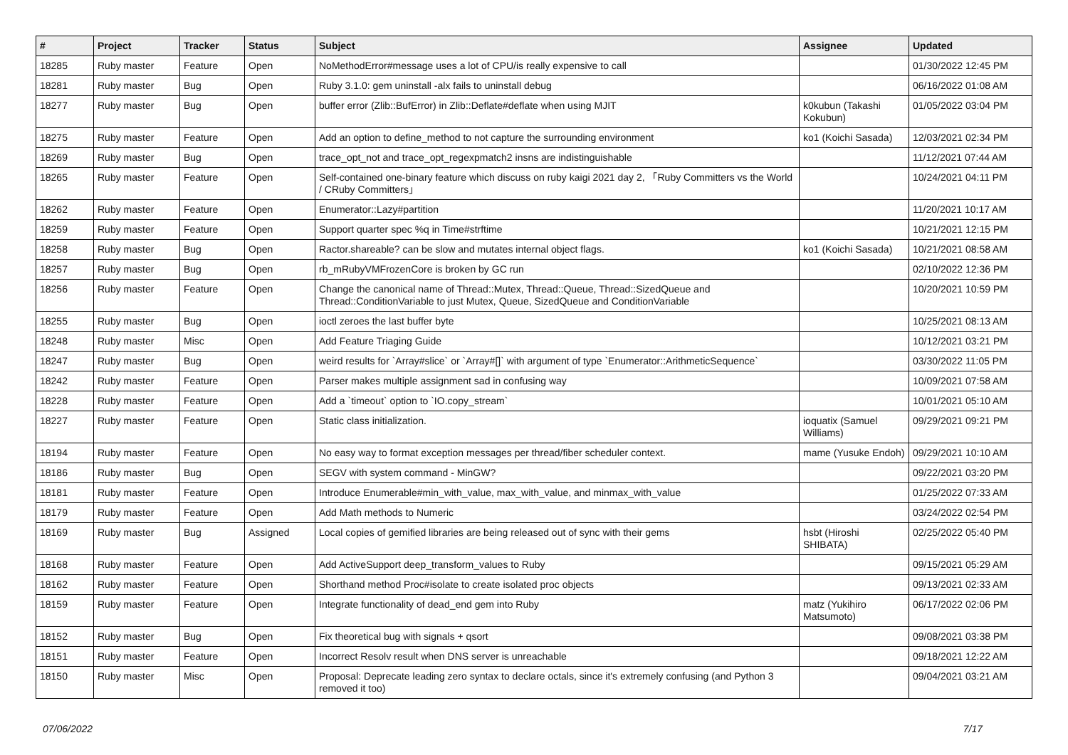| # | Project | Tracker | Status | Subject | Assignee | Updated |
| --- | --- | --- | --- | --- | --- | --- |
| 18285 | Ruby master | Feature | Open | NoMethodError#message uses a lot of CPU/is really expensive to call | | 01/30/2022 12:45 PM |
| 18281 | Ruby master | Bug | Open | Ruby 3.1.0: gem uninstall -alx fails to uninstall debug | | 06/16/2022 01:08 AM |
| 18277 | Ruby master | Bug | Open | buffer error (Zlib::BufError) in Zlib::Deflate#deflate when using MJIT | k0kubun (Takashi Kokubun) | 01/05/2022 03:04 PM |
| 18275 | Ruby master | Feature | Open | Add an option to define_method to not capture the surrounding environment | ko1 (Koichi Sasada) | 12/03/2021 02:34 PM |
| 18269 | Ruby master | Bug | Open | trace_opt_not and trace_opt_regexpmatch2 insns are indistinguishable | | 11/12/2021 07:44 AM |
| 18265 | Ruby master | Feature | Open | Self-contained one-binary feature which discuss on ruby kaigi 2021 day 2, 「Ruby Committers vs the World / CRuby Committers」 | | 10/24/2021 04:11 PM |
| 18262 | Ruby master | Feature | Open | Enumerator::Lazy#partition | | 11/20/2021 10:17 AM |
| 18259 | Ruby master | Feature | Open | Support quarter spec %q in Time#strftime | | 10/21/2021 12:15 PM |
| 18258 | Ruby master | Bug | Open | Ractor.shareable? can be slow and mutates internal object flags. | ko1 (Koichi Sasada) | 10/21/2021 08:58 AM |
| 18257 | Ruby master | Bug | Open | rb_mRubyVMFrozenCore is broken by GC run | | 02/10/2022 12:36 PM |
| 18256 | Ruby master | Feature | Open | Change the canonical name of Thread::Mutex, Thread::Queue, Thread::SizedQueue and Thread::ConditionVariable to just Mutex, Queue, SizedQueue and ConditionVariable | | 10/20/2021 10:59 PM |
| 18255 | Ruby master | Bug | Open | ioctl zeroes the last buffer byte | | 10/25/2021 08:13 AM |
| 18248 | Ruby master | Misc | Open | Add Feature Triaging Guide | | 10/12/2021 03:21 PM |
| 18247 | Ruby master | Bug | Open | weird results for `Array#slice` or `Array#[]` with argument of type `Enumerator::ArithmeticSequence` | | 03/30/2022 11:05 PM |
| 18242 | Ruby master | Feature | Open | Parser makes multiple assignment sad in confusing way | | 10/09/2021 07:58 AM |
| 18228 | Ruby master | Feature | Open | Add a `timeout` option to `IO.copy_stream` | | 10/01/2021 05:10 AM |
| 18227 | Ruby master | Feature | Open | Static class initialization. | ioquatix (Samuel Williams) | 09/29/2021 09:21 PM |
| 18194 | Ruby master | Feature | Open | No easy way to format exception messages per thread/fiber scheduler context. | mame (Yusuke Endoh) | 09/29/2021 10:10 AM |
| 18186 | Ruby master | Bug | Open | SEGV with system command - MinGW? | | 09/22/2021 03:20 PM |
| 18181 | Ruby master | Feature | Open | Introduce Enumerable#min_with_value, max_with_value, and minmax_with_value | | 01/25/2022 07:33 AM |
| 18179 | Ruby master | Feature | Open | Add Math methods to Numeric | | 03/24/2022 02:54 PM |
| 18169 | Ruby master | Bug | Assigned | Local copies of gemified libraries are being released out of sync with their gems | hsbt (Hiroshi SHIBATA) | 02/25/2022 05:40 PM |
| 18168 | Ruby master | Feature | Open | Add ActiveSupport deep_transform_values to Ruby | | 09/15/2021 05:29 AM |
| 18162 | Ruby master | Feature | Open | Shorthand method Proc#isolate to create isolated proc objects | | 09/13/2021 02:33 AM |
| 18159 | Ruby master | Feature | Open | Integrate functionality of dead_end gem into Ruby | matz (Yukihiro Matsumoto) | 06/17/2022 02:06 PM |
| 18152 | Ruby master | Bug | Open | Fix theoretical bug with signals + qsort | | 09/08/2021 03:38 PM |
| 18151 | Ruby master | Feature | Open | Incorrect Resolv result when DNS server is unreachable | | 09/18/2021 12:22 AM |
| 18150 | Ruby master | Misc | Open | Proposal: Deprecate leading zero syntax to declare octals, since it's extremely confusing (and Python 3 removed it too) | | 09/04/2021 03:21 AM |
07/06/2022 7/17